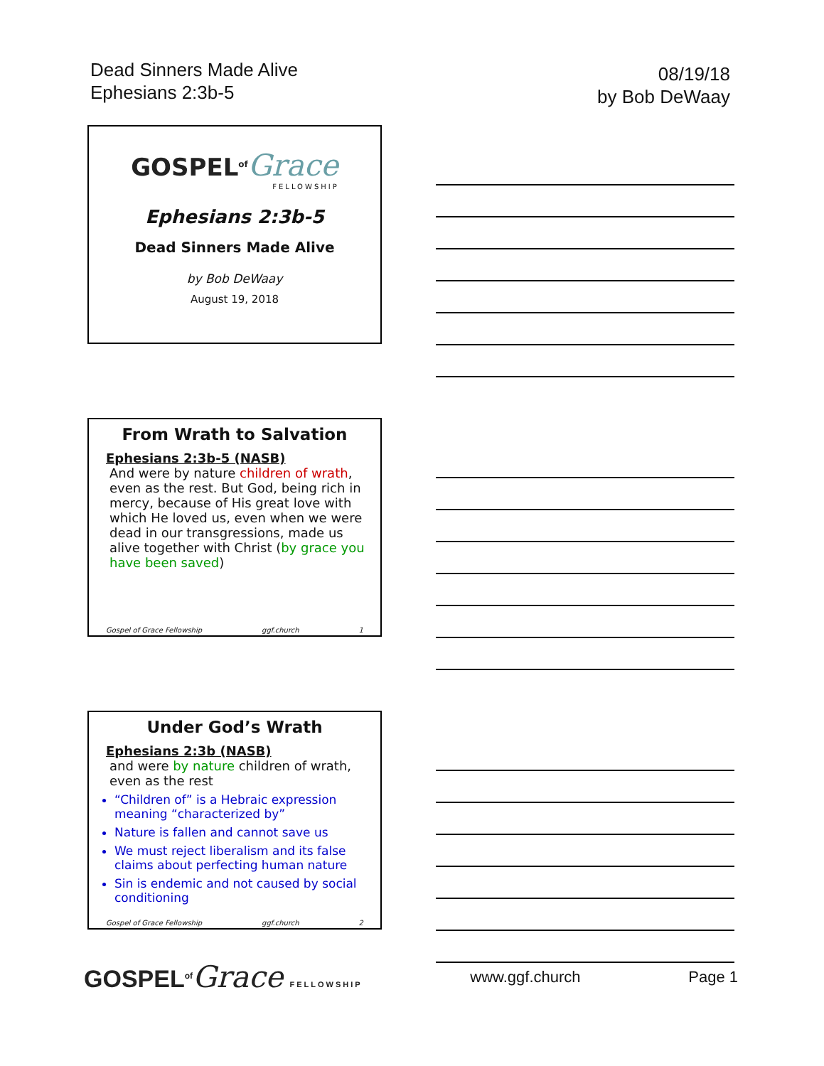Dead Sinners Made Alive
Ephesians 2:3b-5
08/19/18
by Bob DeWaay
GOSPEL<sup>of</sup>Grace
FELLOWSHIP
Ephesians 2:3b-5
Dead Sinners Made Alive
by Bob DeWaay
August 19, 2018
From Wrath to Salvation
Ephesians 2:3b-5 (NASB)
And were by nature children of wrath, even as the rest. But God, being rich in mercy, because of His great love with which He loved us, even when we were dead in our transgressions, made us alive together with Christ (by grace you have been saved)
Gospel of Grace Fellowship ggf.church 1
Under God’s Wrath
Ephesians 2:3b (NASB)
and were by nature children of wrath, even as the rest
“Children of” is a Hebraic expression meaning “characterized by”
Nature is fallen and cannot save us
We must reject liberalism and its false claims about perfecting human nature
Sin is endemic and not caused by social conditioning
Gospel of Grace Fellowship ggf.church 2
GOSPEL<sup>of</sup>Grace FELLOWSHIP
www.ggf.church Page 1